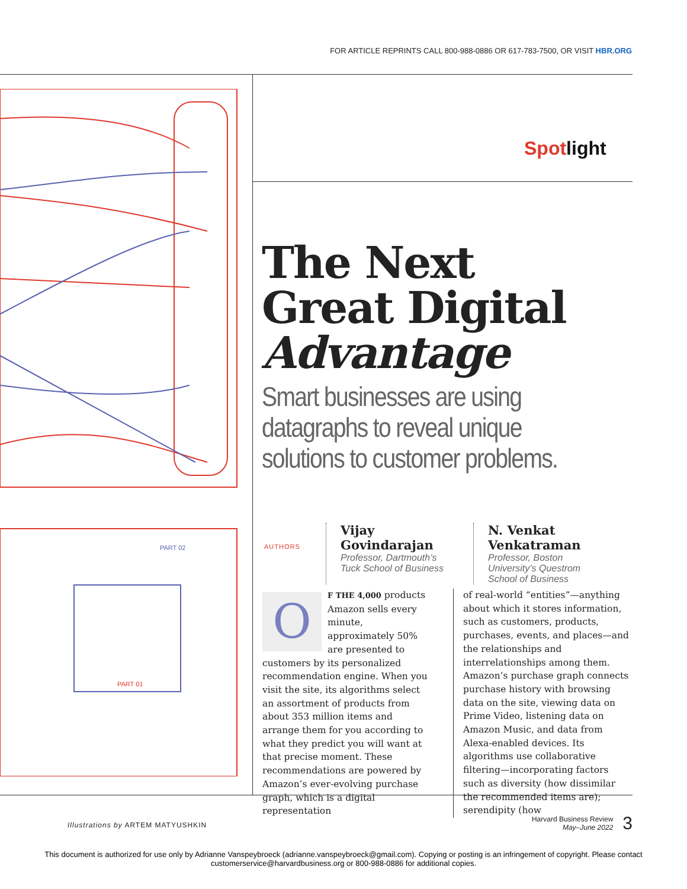FOR ARTICLE REPRINTS CALL 800-988-0886 OR 617-783-7500, OR VISIT HBR.ORG
PART 02
PART 01
Spotlight
The Next
Great Digital
Advantage
Smart businesses are using datagraphs to reveal unique solutions to customer problems.
AUTHORS
Vijay Govindarajan
Professor, Dartmouth’s Tuck School of Business
N. Venkat Venkatraman
Professor, Boston University’s Questrom School of Business
OF THE 4,000 products Amazon sells every minute, approximately 50% are presented to customers by its personalized recommendation engine. When you visit the site, its algorithms select an assortment of products from about 353 million items and arrange them for you according to what they predict you will want at that precise moment. These recommendations are powered by Amazon’s ever-evolving purchase graph, which is a digital representation
of real-world “entities”—anything about which it stores information, such as customers, products, purchases, events, and places—and the relationships and interrelationships among them. Amazon’s purchase graph connects purchase history with browsing data on the site, viewing data on Prime Video, listening data on Amazon Music, and data from Alexa-enabled devices. Its algorithms use collaborative filtering—incorporating factors such as diversity (how dissimilar the recommended items are); serendipity (how
Illustrations by ARTEM MATYUSHKIN
Harvard Business Review
May–June 2022
3
This document is authorized for use only by Adrianne Vanspeybroeck (adrianne.vanspeybroeck@gmail.com). Copying or posting is an infringement of copyright. Please contact
customerservice@harvardbusiness.org or 800-988-0886 for additional copies.